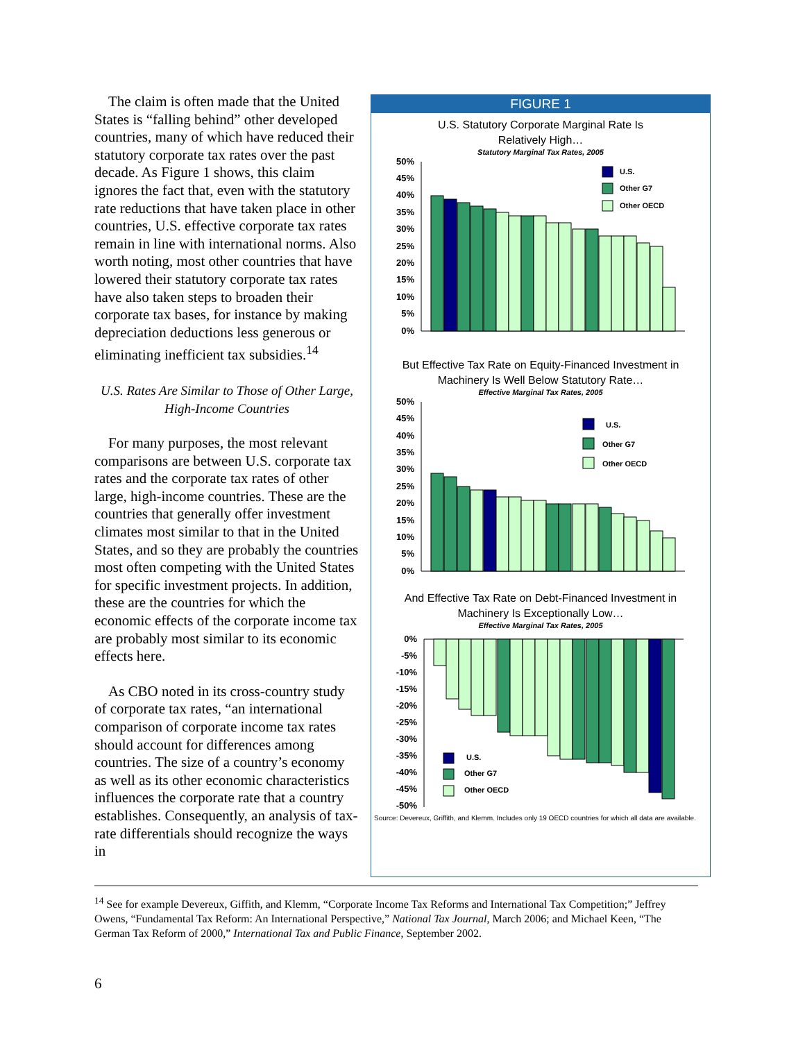The claim is often made that the United States is “falling behind” other developed countries, many of which have reduced their statutory corporate tax rates over the past decade. As Figure 1 shows, this claim ignores the fact that, even with the statutory rate reductions that have taken place in other countries, U.S. effective corporate tax rates remain in line with international norms. Also worth noting, most other countries that have lowered their statutory corporate tax rates have also taken steps to broaden their corporate tax bases, for instance by making depreciation deductions less generous or eliminating inefficient tax subsidies.<sup>14</sup>
U.S. Rates Are Similar to Those of Other Large, High-Income Countries
For many purposes, the most relevant comparisons are between U.S. corporate tax rates and the corporate tax rates of other large, high-income countries. These are the countries that generally offer investment climates most similar to that in the United States, and so they are probably the countries most often competing with the United States for specific investment projects. In addition, these are the countries for which the economic effects of the corporate income tax are probably most similar to its economic effects here.
As CBO noted in its cross-country study of corporate tax rates, “an international comparison of corporate income tax rates should account for differences among countries. The size of a country’s economy as well as its other economic characteristics influences the corporate rate that a country establishes. Consequently, an analysis of tax-rate differentials should recognize the ways in
FIGURE 1
U.S. Statutory Corporate Marginal Rate Is
Relatively High…
Statutory Marginal Tax Rates, 2005
50%
45%
40%
35%
30%
25%
20%
15%
10%
5%
0%
U.S.
Other G7
Other OECD
But Effective Tax Rate on Equity-Financed Investment in
Machinery Is Well Below Statutory Rate…
Effective Marginal Tax Rates, 2005
50%
45%
40%
35%
30%
25%
20%
15%
10%
5%
0%
U.S.
Other G7
Other OECD
And Effective Tax Rate on Debt-Financed Investment in
Machinery Is Exceptionally Low…
Effective Marginal Tax Rates, 2005
0%
-5%
-10%
-15%
-20%
-25%
-30%
-35%
-40%
-45%
-50%
U.S.
Other G7
Other OECD
Source: Devereux, Griffith, and Klemm. Includes only 19 OECD countries for which all data are available.
<sup>14</sup> See for example Devereux, Giffith, and Klemm, “Corporate Income Tax Reforms and International Tax Competition;” Jeffrey Owens, “Fundamental Tax Reform: An International Perspective,” National Tax Journal, March 2006; and Michael Keen, “The German Tax Reform of 2000,” International Tax and Public Finance, September 2002.
6